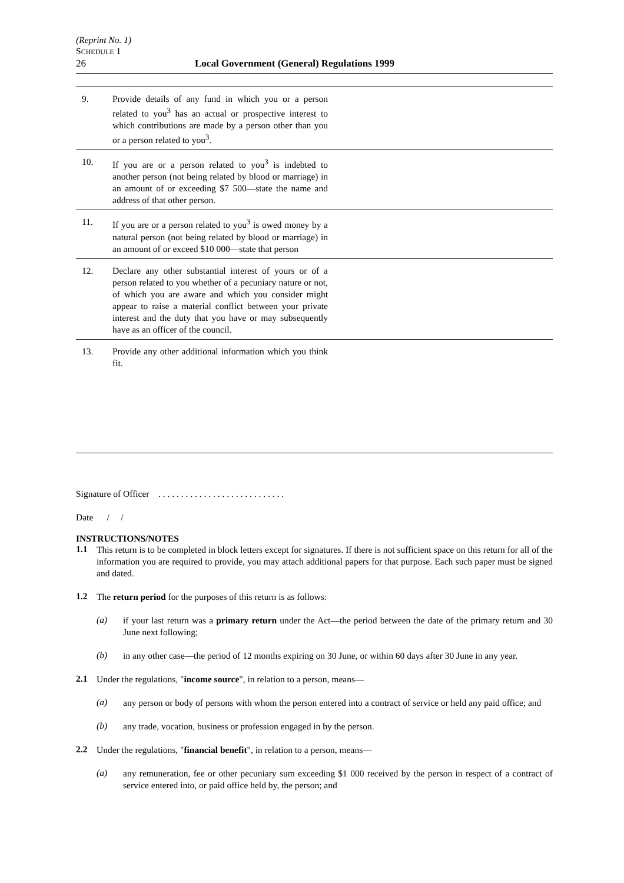(Reprint No. 1)
SCHEDULE 1
26 Local Government (General) Regulations 1999
| 9. | Provide details of any fund in which you or a person related to you<sup>3</sup> has an actual or prospective interest to which contributions are made by a person other than you or a person related to you<sup>3</sup>. | |
| 10. | If you are or a person related to you<sup>3</sup> is indebted to another person (not being related by blood or marriage) in an amount of or exceeding $7 500—state the name and address of that other person. | |
| 11. | If you are or a person related to you<sup>3</sup> is owed money by a natural person (not being related by blood or marriage) in an amount of or exceed $10 000—state that person | |
| 12. | Declare any other substantial interest of yours or of a person related to you whether of a pecuniary nature or not, of which you are aware and which you consider might appear to raise a material conflict between your private interest and the duty that you have or may subsequently have as an officer of the council. | |
| 13. | Provide any other additional information which you think fit. | |
Signature of Officer . . . . . . . . . . . . . . . . . . . . . . . . . . . .
Date / /
INSTRUCTIONS/NOTES
1.1
This return is to be completed in block letters except for signatures. If there is not sufficient space on this return for all of the information you are required to provide, you may attach additional papers for that purpose. Each such paper must be signed and dated.
1.2
The return period for the purposes of this return is as follows:
(a)
if your last return was a primary return under the Act—the period between the date of the primary return and 30 June next following;
(b)
in any other case—the period of 12 months expiring on 30 June, or within 60 days after 30 June in any year.
2.1
Under the regulations, "income source", in relation to a person, means—
(a)
any person or body of persons with whom the person entered into a contract of service or held any paid office; and
(b)
any trade, vocation, business or profession engaged in by the person.
2.2
Under the regulations, "financial benefit", in relation to a person, means—
(a)
any remuneration, fee or other pecuniary sum exceeding $1 000 received by the person in respect of a contract of service entered into, or paid office held by, the person; and